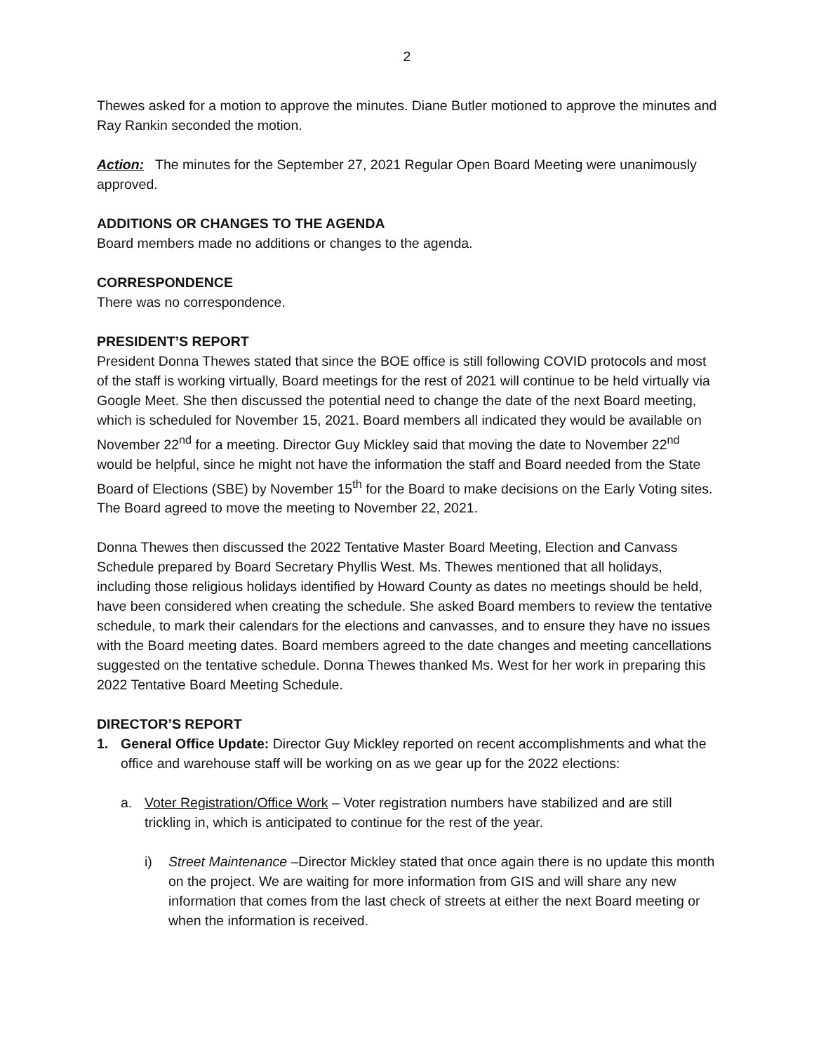2
Thewes asked for a motion to approve the minutes. Diane Butler motioned to approve the minutes and Ray Rankin seconded the motion.
Action: The minutes for the September 27, 2021 Regular Open Board Meeting were unanimously approved.
ADDITIONS OR CHANGES TO THE AGENDA
Board members made no additions or changes to the agenda.
CORRESPONDENCE
There was no correspondence.
PRESIDENT’S REPORT
President Donna Thewes stated that since the BOE office is still following COVID protocols and most of the staff is working virtually, Board meetings for the rest of 2021 will continue to be held virtually via Google Meet. She then discussed the potential need to change the date of the next Board meeting, which is scheduled for November 15, 2021. Board members all indicated they would be available on November 22<sup>nd</sup> for a meeting. Director Guy Mickley said that moving the date to November 22<sup>nd</sup> would be helpful, since he might not have the information the staff and Board needed from the State Board of Elections (SBE) by November 15<sup>th</sup> for the Board to make decisions on the Early Voting sites. The Board agreed to move the meeting to November 22, 2021.
Donna Thewes then discussed the 2022 Tentative Master Board Meeting, Election and Canvass Schedule prepared by Board Secretary Phyllis West. Ms. Thewes mentioned that all holidays, including those religious holidays identified by Howard County as dates no meetings should be held, have been considered when creating the schedule. She asked Board members to review the tentative schedule, to mark their calendars for the elections and canvasses, and to ensure they have no issues with the Board meeting dates. Board members agreed to the date changes and meeting cancellations suggested on the tentative schedule. Donna Thewes thanked Ms. West for her work in preparing this 2022 Tentative Board Meeting Schedule.
DIRECTOR’S REPORT
1. General Office Update: Director Guy Mickley reported on recent accomplishments and what the office and warehouse staff will be working on as we gear up for the 2022 elections:
a. Voter Registration/Office Work – Voter registration numbers have stabilized and are still trickling in, which is anticipated to continue for the rest of the year.
i) Street Maintenance –Director Mickley stated that once again there is no update this month on the project. We are waiting for more information from GIS and will share any new information that comes from the last check of streets at either the next Board meeting or when the information is received.